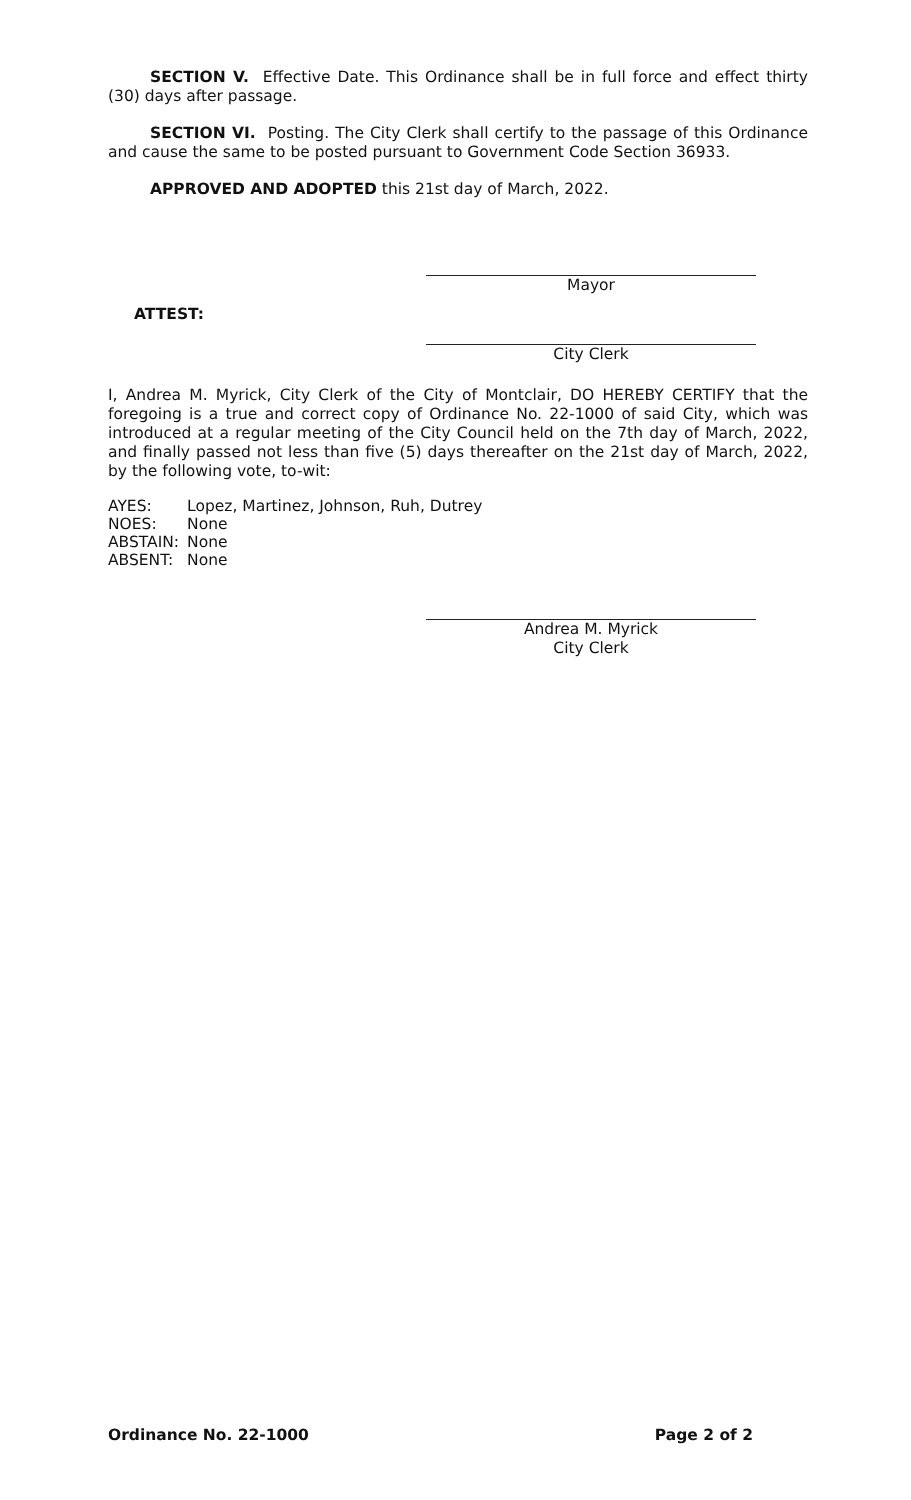SECTION V. Effective Date. This Ordinance shall be in full force and effect thirty (30) days after passage.
SECTION VI. Posting. The City Clerk shall certify to the passage of this Ordinance and cause the same to be posted pursuant to Government Code Section 36933.
APPROVED AND ADOPTED this 21st day of March, 2022.
Mayor
ATTEST:
City Clerk
I, Andrea M. Myrick, City Clerk of the City of Montclair, DO HEREBY CERTIFY that the foregoing is a true and correct copy of Ordinance No. 22-1000 of said City, which was introduced at a regular meeting of the City Council held on the 7th day of March, 2022, and finally passed not less than five (5) days thereafter on the 21st day of March, 2022, by the following vote, to-wit:
| AYES: | Lopez, Martinez, Johnson, Ruh, Dutrey |
| NOES: | None |
| ABSTAIN: | None |
| ABSENT: | None |
Andrea M. Myrick
City Clerk
Ordinance No. 22-1000 Page 2 of 2